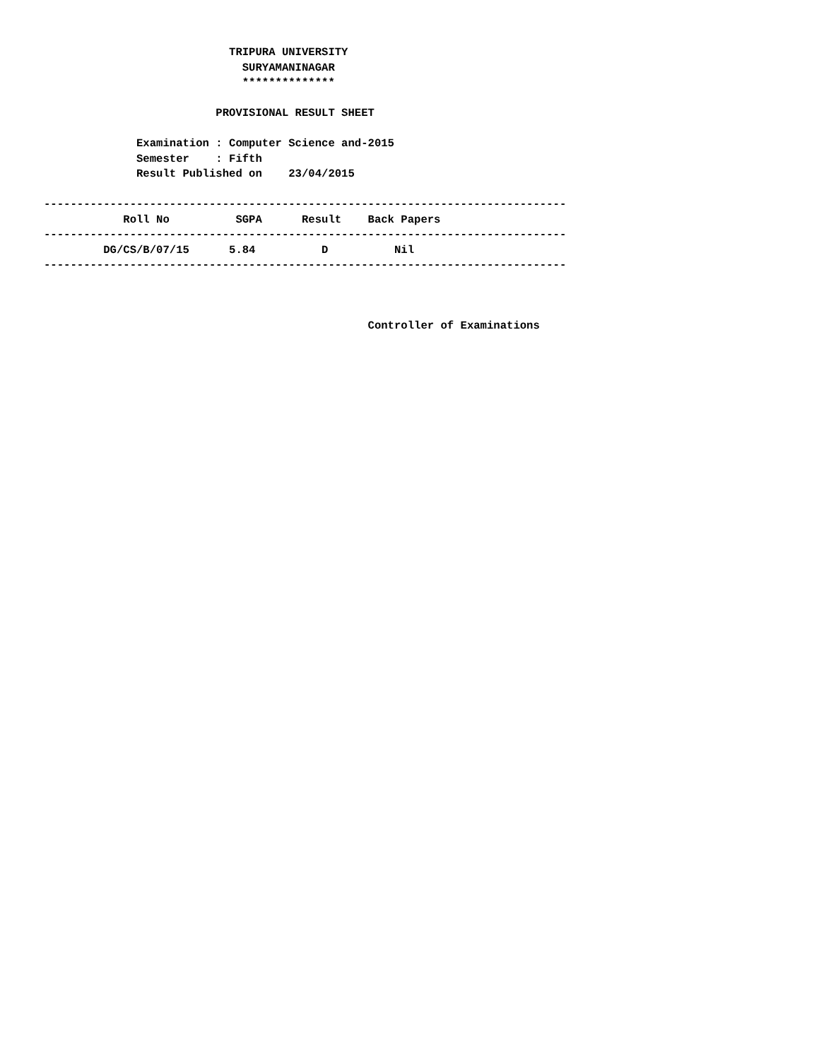TRIPURA UNIVERSITY
                              SURYAMANINAGAR
                              **************

                          PROVISIONAL RESULT SHEET

              Examination : Computer Science and-2015
              Semester    : Fifth
              Result Published on    23/04/2015

-------------------------------------------------------------------------------
            Roll No          SGPA      Result    Back Papers
-------------------------------------------------------------------------------
         DG/CS/B/07/15      5.84          D          Nil
-------------------------------------------------------------------------------



                                                 Controller of Examinations